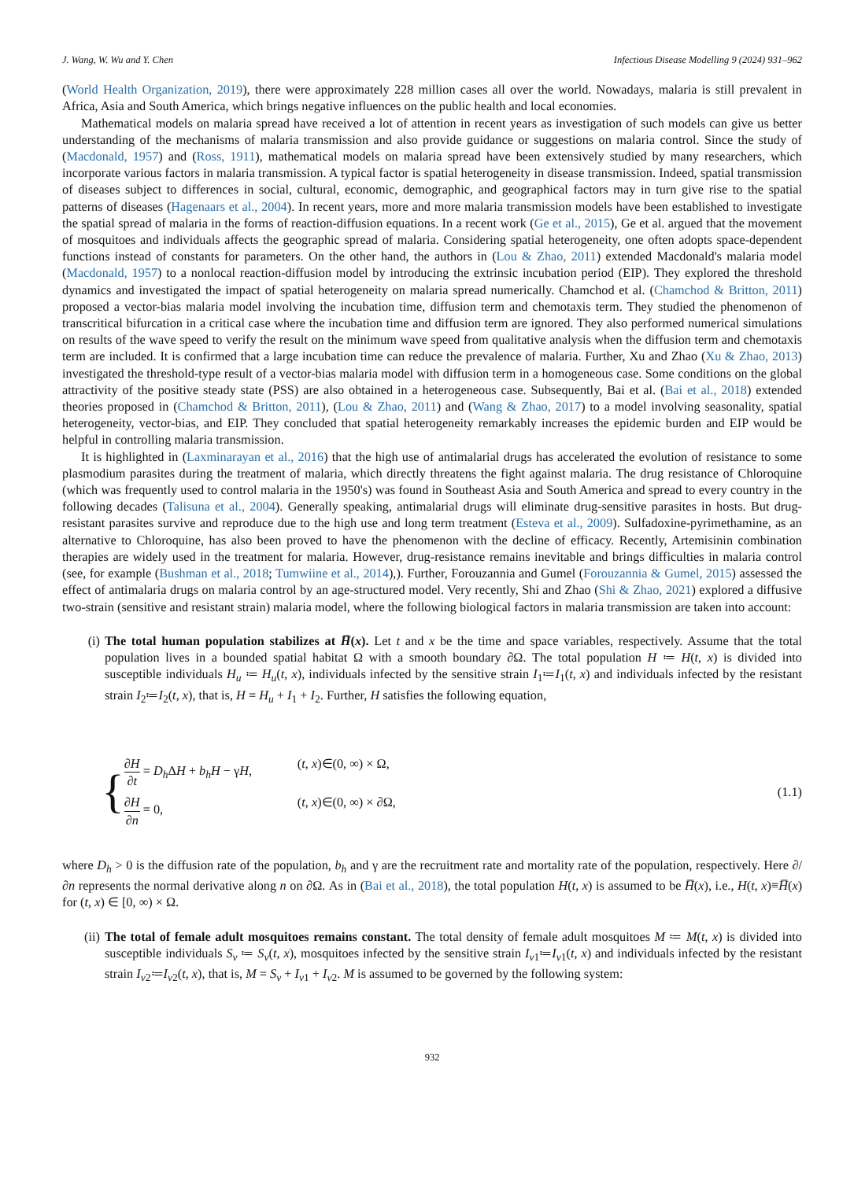J. Wang, W. Wu and Y. Chen Infectious Disease Modelling 9 (2024) 931–962
(World Health Organization, 2019), there were approximately 228 million cases all over the world. Nowadays, malaria is still prevalent in Africa, Asia and South America, which brings negative influences on the public health and local economies.
Mathematical models on malaria spread have received a lot of attention in recent years as investigation of such models can give us better understanding of the mechanisms of malaria transmission and also provide guidance or suggestions on malaria control. Since the study of (Macdonald, 1957) and (Ross, 1911), mathematical models on malaria spread have been extensively studied by many researchers, which incorporate various factors in malaria transmission. A typical factor is spatial heterogeneity in disease transmission. Indeed, spatial transmission of diseases subject to differences in social, cultural, economic, demographic, and geographical factors may in turn give rise to the spatial patterns of diseases (Hagenaars et al., 2004). In recent years, more and more malaria transmission models have been established to investigate the spatial spread of malaria in the forms of reaction-diffusion equations. In a recent work (Ge et al., 2015), Ge et al. argued that the movement of mosquitoes and individuals affects the geographic spread of malaria. Considering spatial heterogeneity, one often adopts space-dependent functions instead of constants for parameters. On the other hand, the authors in (Lou & Zhao, 2011) extended Macdonald's malaria model (Macdonald, 1957) to a nonlocal reaction-diffusion model by introducing the extrinsic incubation period (EIP). They explored the threshold dynamics and investigated the impact of spatial heterogeneity on malaria spread numerically. Chamchod et al. (Chamchod & Britton, 2011) proposed a vector-bias malaria model involving the incubation time, diffusion term and chemotaxis term. They studied the phenomenon of transcritical bifurcation in a critical case where the incubation time and diffusion term are ignored. They also performed numerical simulations on results of the wave speed to verify the result on the minimum wave speed from qualitative analysis when the diffusion term and chemotaxis term are included. It is confirmed that a large incubation time can reduce the prevalence of malaria. Further, Xu and Zhao (Xu & Zhao, 2013) investigated the threshold-type result of a vector-bias malaria model with diffusion term in a homogeneous case. Some conditions on the global attractivity of the positive steady state (PSS) are also obtained in a heterogeneous case. Subsequently, Bai et al. (Bai et al., 2018) extended theories proposed in (Chamchod & Britton, 2011), (Lou & Zhao, 2011) and (Wang & Zhao, 2017) to a model involving seasonality, spatial heterogeneity, vector-bias, and EIP. They concluded that spatial heterogeneity remarkably increases the epidemic burden and EIP would be helpful in controlling malaria transmission.
It is highlighted in (Laxminarayan et al., 2016) that the high use of antimalarial drugs has accelerated the evolution of resistance to some plasmodium parasites during the treatment of malaria, which directly threatens the fight against malaria. The drug resistance of Chloroquine (which was frequently used to control malaria in the 1950's) was found in Southeast Asia and South America and spread to every country in the following decades (Talisuna et al., 2004). Generally speaking, antimalarial drugs will eliminate drug-sensitive parasites in hosts. But drug-resistant parasites survive and reproduce due to the high use and long term treatment (Esteva et al., 2009). Sulfadoxine-pyrimethamine, as an alternative to Chloroquine, has also been proved to have the phenomenon with the decline of efficacy. Recently, Artemisinin combination therapies are widely used in the treatment for malaria. However, drug-resistance remains inevitable and brings difficulties in malaria control (see, for example (Bushman et al., 2018; Tumwiine et al., 2014),). Further, Forouzannia and Gumel (Forouzannia & Gumel, 2015) assessed the effect of antimalaria drugs on malaria control by an age-structured model. Very recently, Shi and Zhao (Shi & Zhao, 2021) explored a diffusive two-strain (sensitive and resistant strain) malaria model, where the following biological factors in malaria transmission are taken into account:
(i) The total human population stabilizes at H̅(x). Let t and x be the time and space variables, respectively. Assume that the total population lives in a bounded spatial habitat Ω with a smooth boundary ∂Ω. The total population H ≔ H(t, x) is divided into susceptible individuals H<sub>u</sub> ≔ H<sub>u</sub>(t, x), individuals infected by the sensitive strain I<sub>1</sub>≔I<sub>1</sub>(t, x) and individuals infected by the resistant strain I<sub>2</sub>≔I<sub>2</sub>(t, x), that is, H = H<sub>u</sub> + I<sub>1</sub> + I<sub>2</sub>. Further, H satisfies the following equation,
{
∂H ∂t = D<sub>h</sub> ΔH + b<sub>h</sub> H − γH, (t, x)∈(0, ∞) × Ω,
∂H ∂n = 0, (t, x)∈(0, ∞) × ∂Ω,
(1.1)
where D<sub>h</sub> > 0 is the diffusion rate of the population, b<sub>h</sub> and γ are the recruitment rate and mortality rate of the population, respectively. Here ∂/∂n represents the normal derivative along n on ∂Ω. As in (Bai et al., 2018), the total population H(t, x) is assumed to be H̅(x), i.e., H(t, x)≡H̅(x) for (t, x) ∈ [0, ∞) × Ω.
(ii) The total of female adult mosquitoes remains constant. The total density of female adult mosquitoes M ≔ M(t, x) is divided into susceptible individuals S<sub>v</sub> ≔ S<sub>v</sub>(t, x), mosquitoes infected by the sensitive strain I<sub>v1</sub>≔I<sub>v1</sub>(t, x) and individuals infected by the resistant strain I<sub>v2</sub>≔I<sub>v2</sub>(t, x), that is, M = S<sub>v</sub> + I<sub>v1</sub> + I<sub>v2</sub>. M is assumed to be governed by the following system:
932